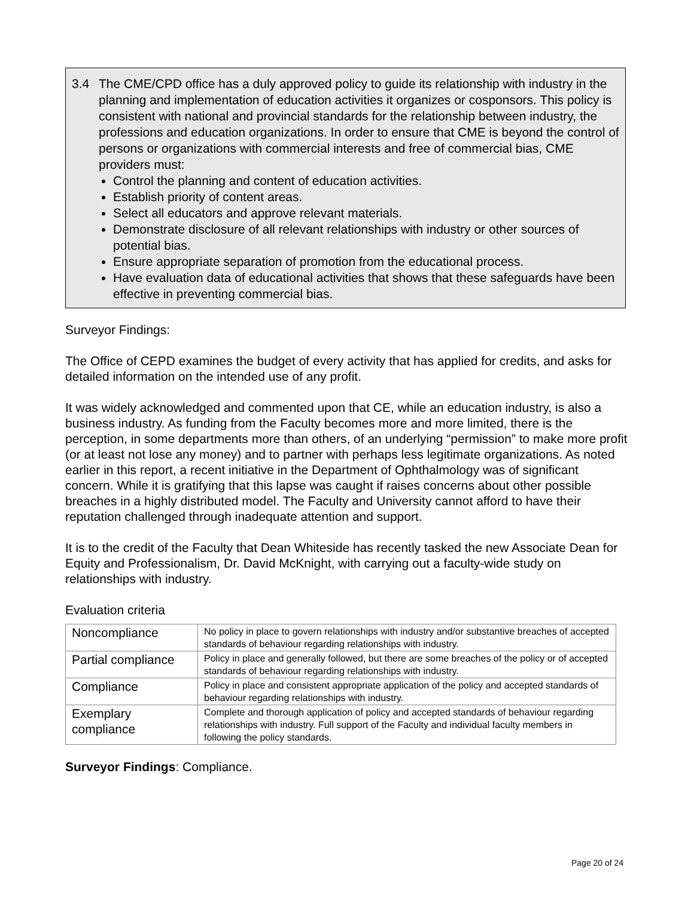3.4 The CME/CPD office has a duly approved policy to guide its relationship with industry in the planning and implementation of education activities it organizes or cosponsors. This policy is consistent with national and provincial standards for the relationship between industry, the professions and education organizations. In order to ensure that CME is beyond the control of persons or organizations with commercial interests and free of commercial bias, CME providers must:
Control the planning and content of education activities.
Establish priority of content areas.
Select all educators and approve relevant materials.
Demonstrate disclosure of all relevant relationships with industry or other sources of potential bias.
Ensure appropriate separation of promotion from the educational process.
Have evaluation data of educational activities that shows that these safeguards have been effective in preventing commercial bias.
Surveyor Findings:
The Office of CEPD examines the budget of every activity that has applied for credits, and asks for detailed information on the intended use of any profit.
It was widely acknowledged and commented upon that CE, while an education industry, is also a business industry. As funding from the Faculty becomes more and more limited, there is the perception, in some departments more than others, of an underlying “permission” to make more profit (or at least not lose any money) and to partner with perhaps less legitimate organizations. As noted earlier in this report, a recent initiative in the Department of Ophthalmology was of significant concern. While it is gratifying that this lapse was caught if raises concerns about other possible breaches in a highly distributed model. The Faculty and University cannot afford to have their reputation challenged through inadequate attention and support.
It is to the credit of the Faculty that Dean Whiteside has recently tasked the new Associate Dean for Equity and Professionalism, Dr. David McKnight, with carrying out a faculty-wide study on relationships with industry.
Evaluation criteria
| Noncompliance | No policy in place to govern relationships with industry and/or substantive breaches of accepted standards of behaviour regarding relationships with industry. |
| Partial compliance | Policy in place and generally followed, but there are some breaches of the policy or of accepted standards of behaviour regarding relationships with industry. |
| Compliance | Policy in place and consistent appropriate application of the policy and accepted standards of behaviour regarding relationships with industry. |
| Exemplary compliance | Complete and thorough application of policy and accepted standards of behaviour regarding relationships with industry. Full support of the Faculty and individual faculty members in following the policy standards. |
Surveyor Findings: Compliance.
Page 20 of 24